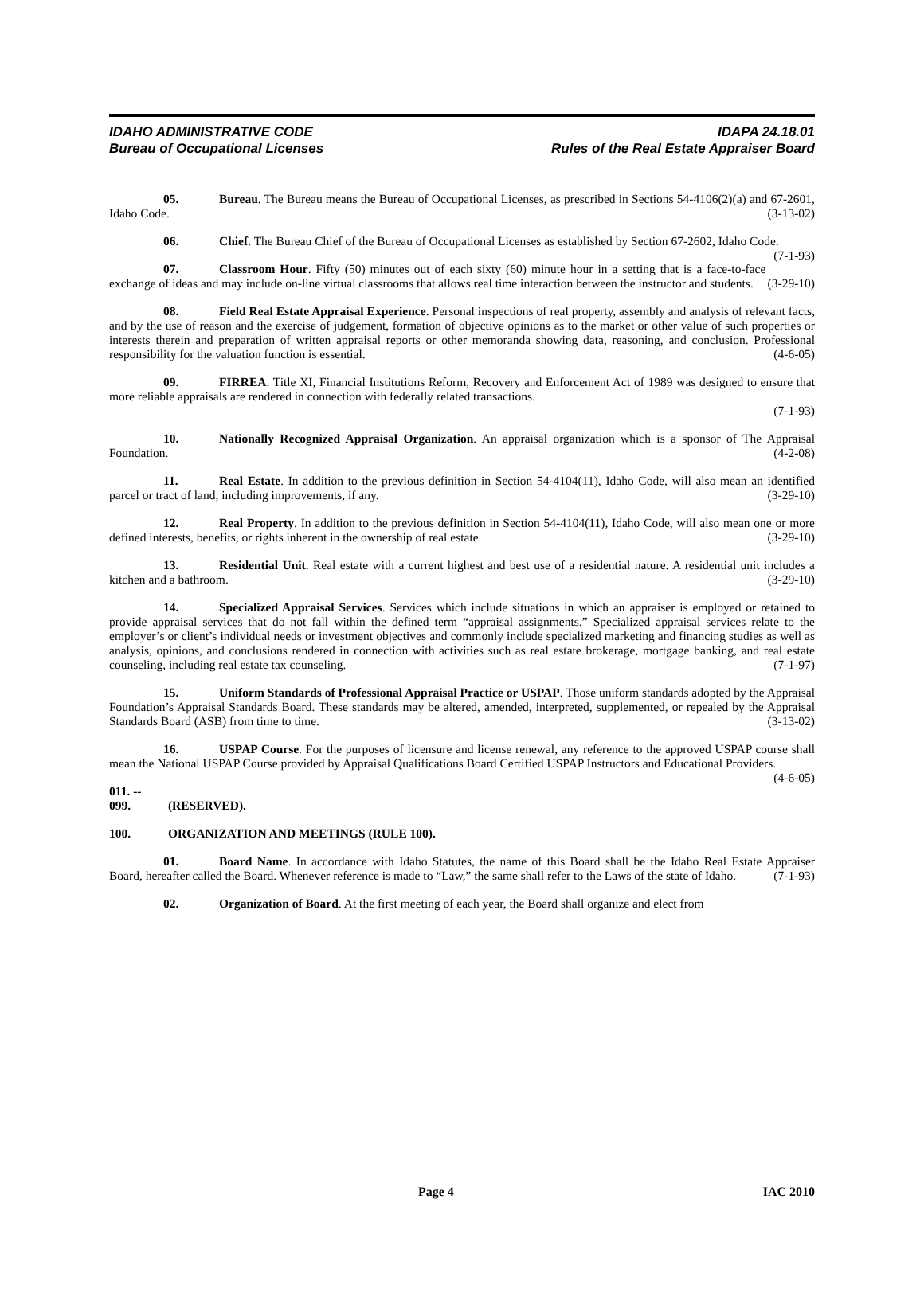IDAHO ADMINISTRATIVE CODE
Bureau of Occupational Licenses
IDAPA 24.18.01
Rules of the Real Estate Appraiser Board
05. Bureau. The Bureau means the Bureau of Occupational Licenses, as prescribed in Sections 54-4106(2)(a) and 67-2601, Idaho Code. (3-13-02)
06. Chief. The Bureau Chief of the Bureau of Occupational Licenses as established by Section 67-2602, Idaho Code. (7-1-93)
07. Classroom Hour. Fifty (50) minutes out of each sixty (60) minute hour in a setting that is a face-to-face exchange of ideas and may include on-line virtual classrooms that allows real time interaction between the instructor and students. (3-29-10)
08. Field Real Estate Appraisal Experience. Personal inspections of real property, assembly and analysis of relevant facts, and by the use of reason and the exercise of judgement, formation of objective opinions as to the market or other value of such properties or interests therein and preparation of written appraisal reports or other memoranda showing data, reasoning, and conclusion. Professional responsibility for the valuation function is essential. (4-6-05)
09. FIRREA. Title XI, Financial Institutions Reform, Recovery and Enforcement Act of 1989 was designed to ensure that more reliable appraisals are rendered in connection with federally related transactions.
(7-1-93)
10. Nationally Recognized Appraisal Organization. An appraisal organization which is a sponsor of The Appraisal Foundation. (4-2-08)
11. Real Estate. In addition to the previous definition in Section 54-4104(11), Idaho Code, will also mean an identified parcel or tract of land, including improvements, if any. (3-29-10)
12. Real Property. In addition to the previous definition in Section 54-4104(11), Idaho Code, will also mean one or more defined interests, benefits, or rights inherent in the ownership of real estate. (3-29-10)
13. Residential Unit. Real estate with a current highest and best use of a residential nature. A residential unit includes a kitchen and a bathroom. (3-29-10)
14. Specialized Appraisal Services. Services which include situations in which an appraiser is employed or retained to provide appraisal services that do not fall within the defined term “appraisal assignments.” Specialized appraisal services relate to the employer’s or client’s individual needs or investment objectives and commonly include specialized marketing and financing studies as well as analysis, opinions, and conclusions rendered in connection with activities such as real estate brokerage, mortgage banking, and real estate counseling, including real estate tax counseling. (7-1-97)
15. Uniform Standards of Professional Appraisal Practice or USPAP. Those uniform standards adopted by the Appraisal Foundation’s Appraisal Standards Board. These standards may be altered, amended, interpreted, supplemented, or repealed by the Appraisal Standards Board (ASB) from time to time. (3-13-02)
16. USPAP Course. For the purposes of licensure and license renewal, any reference to the approved USPAP course shall mean the National USPAP Course provided by Appraisal Qualifications Board Certified USPAP Instructors and Educational Providers. (4-6-05)
011. -- 099. (RESERVED).
100. ORGANIZATION AND MEETINGS (RULE 100).
01. Board Name. In accordance with Idaho Statutes, the name of this Board shall be the Idaho Real Estate Appraiser Board, hereafter called the Board. Whenever reference is made to “Law,” the same shall refer to the Laws of the state of Idaho. (7-1-93)
02. Organization of Board. At the first meeting of each year, the Board shall organize and elect from
Page 4 IAC 2010